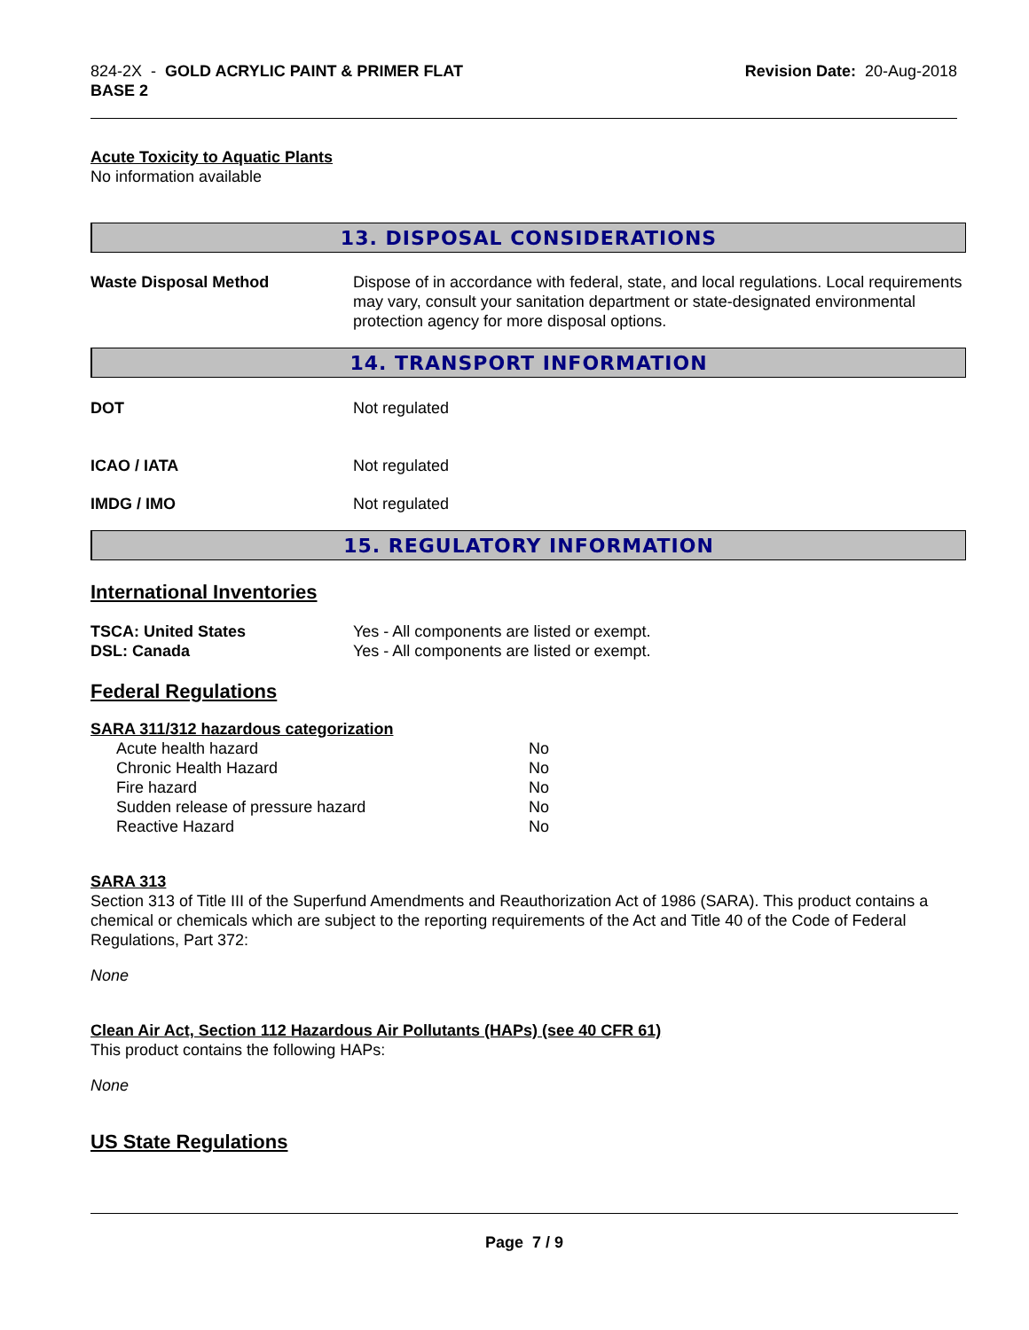824-2X - GOLD ACRYLIC PAINT & PRIMER FLAT
BASE 2
Revision Date: 20-Aug-2018
Acute Toxicity to Aquatic Plants
No information available
13. DISPOSAL CONSIDERATIONS
Waste Disposal Method Dispose of in accordance with federal, state, and local regulations. Local requirements may vary, consult your sanitation department or state-designated environmental protection agency for more disposal options.
14. TRANSPORT INFORMATION
DOT Not regulated
ICAO / IATA Not regulated
IMDG / IMO Not regulated
15. REGULATORY INFORMATION
International Inventories
TSCA: United States Yes - All components are listed or exempt.
DSL: Canada Yes - All components are listed or exempt.
Federal Regulations
SARA 311/312 hazardous categorization
| Acute health hazard | No |
| Chronic Health Hazard | No |
| Fire hazard | No |
| Sudden release of pressure hazard | No |
| Reactive Hazard | No |
SARA 313
Section 313 of Title III of the Superfund Amendments and Reauthorization Act of 1986 (SARA). This product contains a chemical or chemicals which are subject to the reporting requirements of the Act and Title 40 of the Code of Federal Regulations, Part 372:
None
Clean Air Act, Section 112 Hazardous Air Pollutants (HAPs) (see 40 CFR 61)
This product contains the following HAPs:
None
US State Regulations
Page 7 / 9